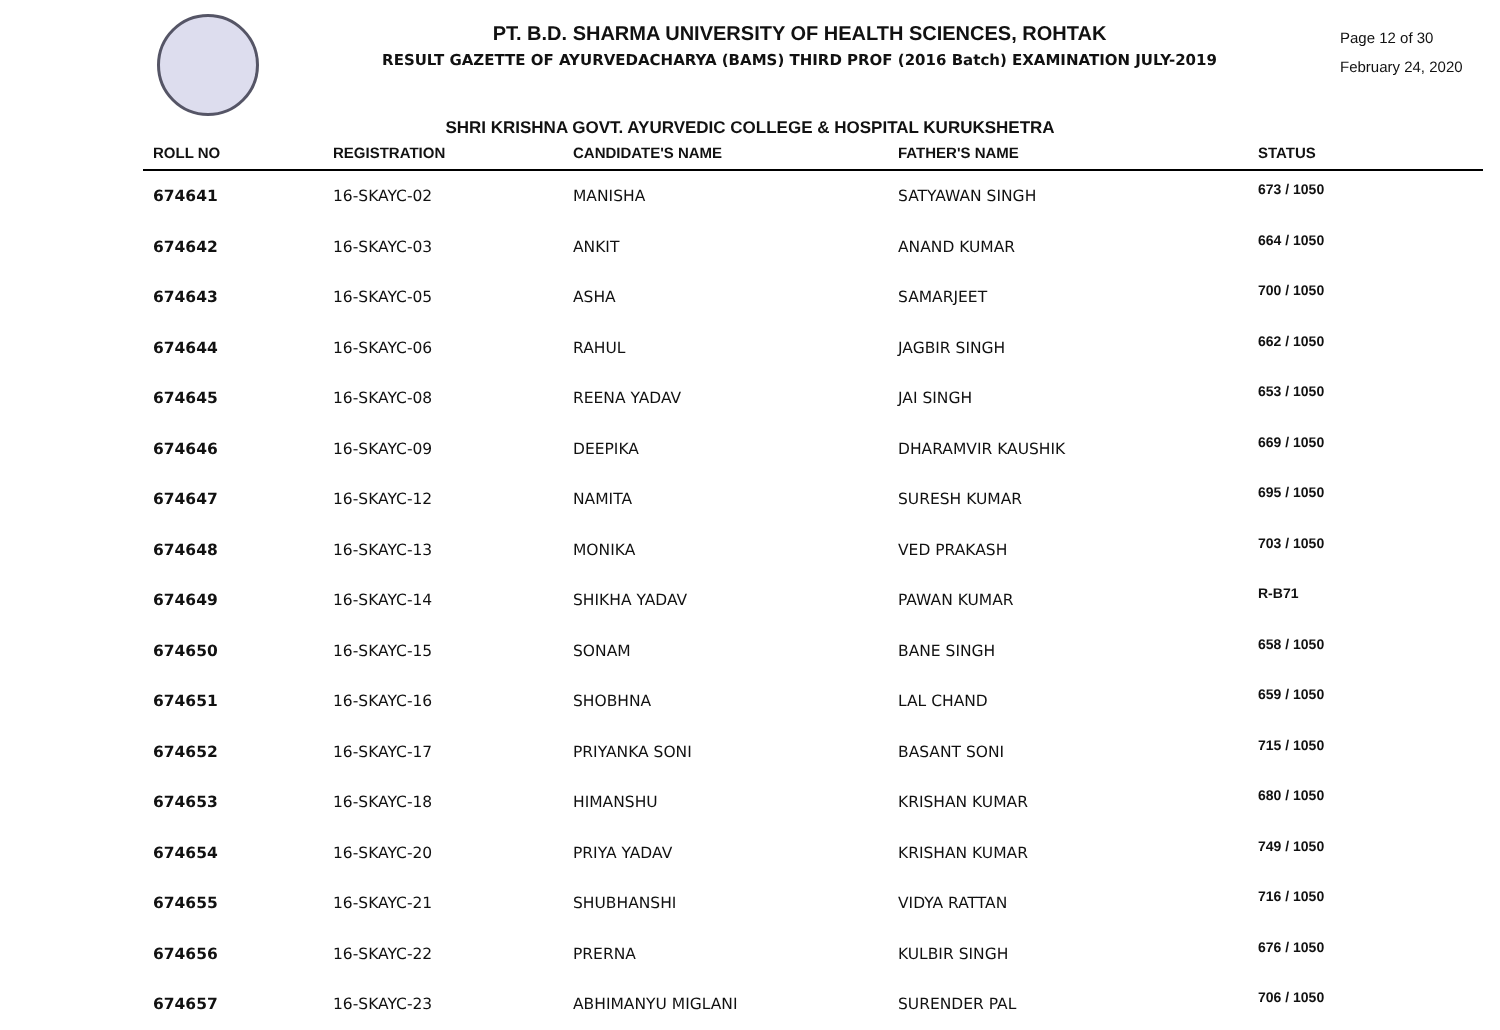PT. B.D. SHARMA UNIVERSITY OF HEALTH SCIENCES, ROHTAK
RESULT GAZETTE OF AYURVEDACHARYA (BAMS) THIRD PROF (2016 Batch) EXAMINATION JULY-2019
Page 12 of 30
February 24, 2020
SHRI KRISHNA GOVT. AYURVEDIC COLLEGE & HOSPITAL KURUKSHETRA
| ROLL NO | REGISTRATION | CANDIDATE'S NAME | FATHER'S NAME | STATUS |
| --- | --- | --- | --- | --- |
| 674641 | 16-SKAYC-02 | MANISHA | SATYAWAN SINGH | 673 / 1050 |
| 674642 | 16-SKAYC-03 | ANKIT | ANAND KUMAR | 664 / 1050 |
| 674643 | 16-SKAYC-05 | ASHA | SAMARJEET | 700 / 1050 |
| 674644 | 16-SKAYC-06 | RAHUL | JAGBIR SINGH | 662 / 1050 |
| 674645 | 16-SKAYC-08 | REENA YADAV | JAI SINGH | 653 / 1050 |
| 674646 | 16-SKAYC-09 | DEEPIKA | DHARAMVIR KAUSHIK | 669 / 1050 |
| 674647 | 16-SKAYC-12 | NAMITA | SURESH KUMAR | 695 / 1050 |
| 674648 | 16-SKAYC-13 | MONIKA | VED PRAKASH | 703 / 1050 |
| 674649 | 16-SKAYC-14 | SHIKHA YADAV | PAWAN KUMAR | R-B71 |
| 674650 | 16-SKAYC-15 | SONAM | BANE SINGH | 658 / 1050 |
| 674651 | 16-SKAYC-16 | SHOBHNA | LAL CHAND | 659 / 1050 |
| 674652 | 16-SKAYC-17 | PRIYANKA SONI | BASANT SONI | 715 / 1050 |
| 674653 | 16-SKAYC-18 | HIMANSHU | KRISHAN KUMAR | 680 / 1050 |
| 674654 | 16-SKAYC-20 | PRIYA YADAV | KRISHAN KUMAR | 749 / 1050 |
| 674655 | 16-SKAYC-21 | SHUBHANSHI | VIDYA RATTAN | 716 / 1050 |
| 674656 | 16-SKAYC-22 | PRERNA | KULBIR SINGH | 676 / 1050 |
| 674657 | 16-SKAYC-23 | ABHIMANYU MIGLANI | SURENDER PAL | 706 / 1050 |